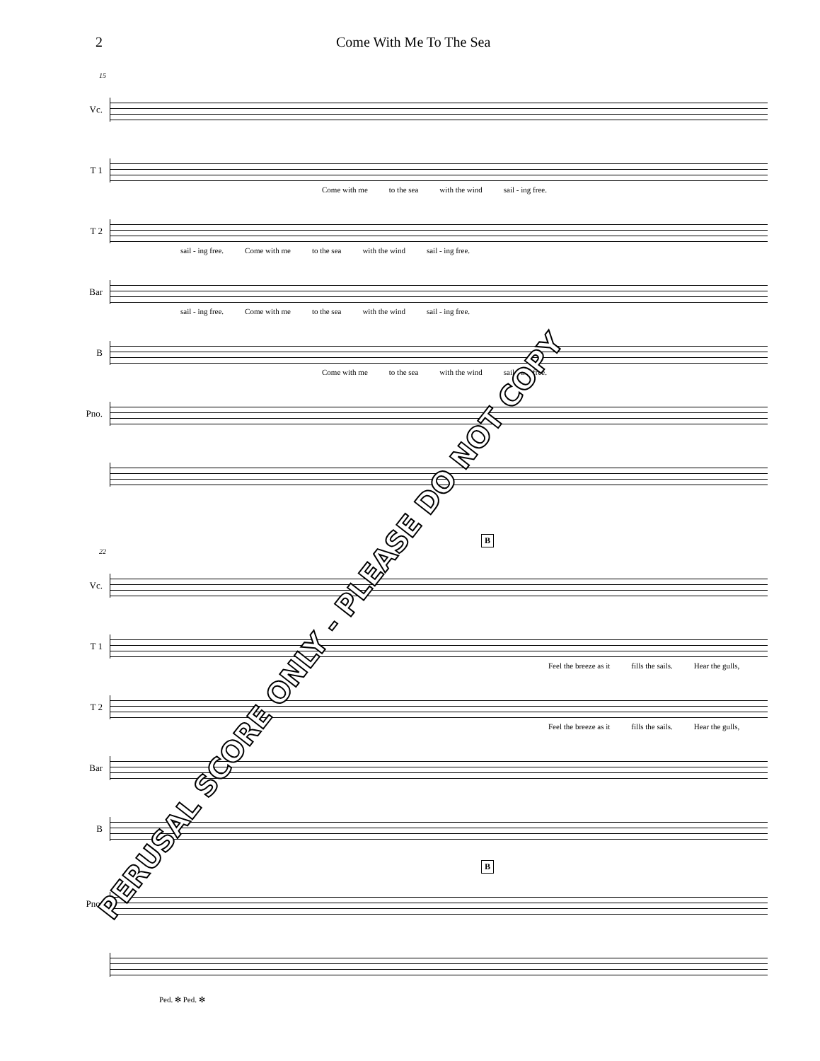2 Come With Me To The Sea
15
Vc.
T 1
Come with me to the sea with the wind sail - ing free.
T 2
sail - ing free. Come with me to the sea with the wind sail - ing free.
Bar
sail - ing free. Come with me to the sea with the wind sail - ing free.
B
Come with me to the sea with the wind sail - ing free.
Pno.
B
22
Vc.
T 1
Feel the breeze as it fills the sails. Hear the gulls,
T 2
Feel the breeze as it fills the sails. Hear the gulls,
Bar
B
B
Pno.
Ped. ✻ Ped. ✻
PERUSAL SCORE ONLY - PLEASE DO NOT COPY